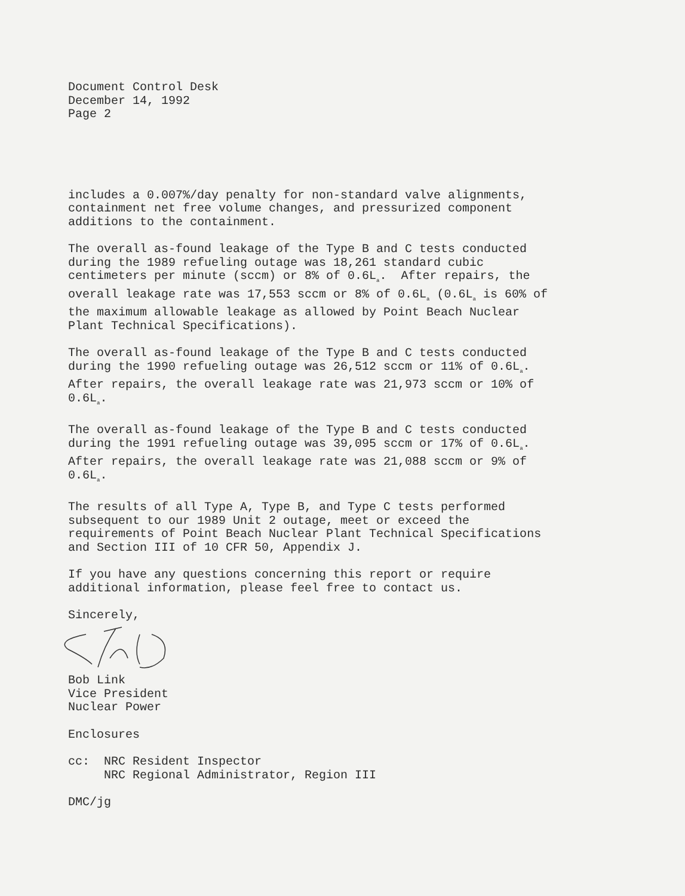Document Control Desk December 14, 1992 Page 2
includes a 0.007%/day penalty for non-standard valve alignments, containment net free volume changes, and pressurized component additions to the containment.
The overall as-found leakage of the Type B and C tests conducted during the 1989 refueling outage was 18,261 standard cubic centimeters per minute (sccm) or 8% of 0.6L<sub>a</sub>. After repairs, the overall leakage rate was 17,553 sccm or 8% of 0.6L<sub>a</sub> (0.6L<sub>a</sub> is 60% of the maximum allowable leakage as allowed by Point Beach Nuclear Plant Technical Specifications).
The overall as-found leakage of the Type B and C tests conducted during the 1990 refueling outage was 26,512 sccm or 11% of 0.6L<sub>a</sub>. After repairs, the overall leakage rate was 21,973 sccm or 10% of 0.6L<sub>a</sub>.
The overall as-found leakage of the Type B and C tests conducted during the 1991 refueling outage was 39,095 sccm or 17% of 0.6L<sub>a</sub>. After repairs, the overall leakage rate was 21,088 sccm or 9% of 0.6L<sub>a</sub>.
The results of all Type A, Type B, and Type C tests performed subsequent to our 1989 Unit 2 outage, meet or exceed the requirements of Point Beach Nuclear Plant Technical Specifications and Section III of 10 CFR 50, Appendix J.
If you have any questions concerning this report or require additional information, please feel free to contact us.
Sincerely,
Bob Link Vice President Nuclear Power
Enclosures
cc: NRC Resident Inspector NRC Regional Administrator, Region III
DMC/jg